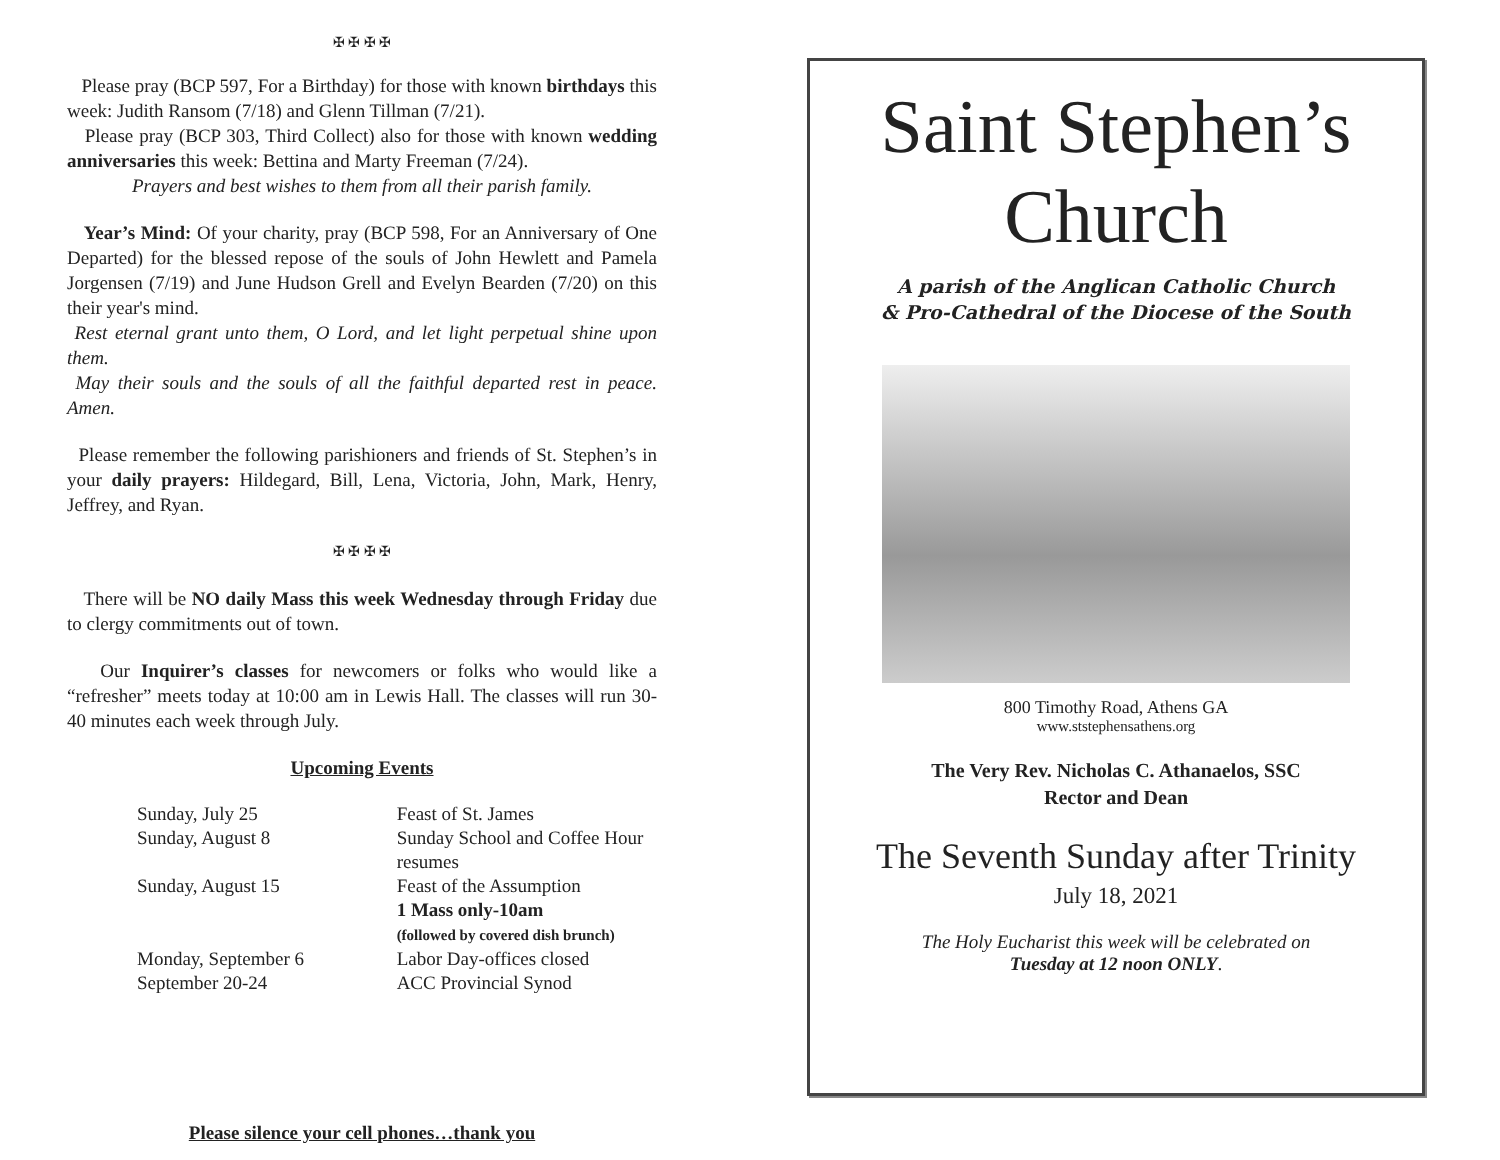✠ ✠ ✠ ✠
Please pray (BCP 597, For a Birthday) for those with known birthdays this week: Judith Ransom (7/18) and Glenn Tillman (7/21).
Please pray (BCP 303, Third Collect) also for those with known wedding anniversaries this week: Bettina and Marty Freeman (7/24).
Prayers and best wishes to them from all their parish family.
Year’s Mind: Of your charity, pray (BCP 598, For an Anniversary of One Departed) for the blessed repose of the souls of John Hewlett and Pamela Jorgensen (7/19) and June Hudson Grell and Evelyn Bearden (7/20) on this their year's mind.
Rest eternal grant unto them, O Lord, and let light perpetual shine upon them.
May their souls and the souls of all the faithful departed rest in peace. Amen.
Please remember the following parishioners and friends of St. Stephen’s in your daily prayers: Hildegard, Bill, Lena, Victoria, John, Mark, Henry, Jeffrey, and Ryan.
✠ ✠ ✠ ✠
There will be NO daily Mass this week Wednesday through Friday due to clergy commitments out of town.
Our Inquirer’s classes for newcomers or folks who would like a “refresher” meets today at 10:00 am in Lewis Hall. The classes will run 30-40 minutes each week through July.
Upcoming Events
| Sunday, July 25 | Feast of St. James |
| Sunday, August 8 | Sunday School and Coffee Hour resumes |
| Sunday, August 15 | Feast of the Assumption 1 Mass only-10am (followed by covered dish brunch) |
| Monday, September 6 | Labor Day-offices closed |
| September 20-24 | ACC Provincial Synod |
Please silence your cell phones…thank you
Saint Stephen’s
Church
A parish of the Anglican Catholic Church
& Pro-Cathedral of the Diocese of the South
800 Timothy Road, Athens GA
www.ststephensathens.org
The Very Rev. Nicholas C. Athanaelos, SSC
Rector and Dean
The Seventh Sunday after Trinity
July 18, 2021
The Holy Eucharist this week will be celebrated on
Tuesday at 12 noon ONLY.